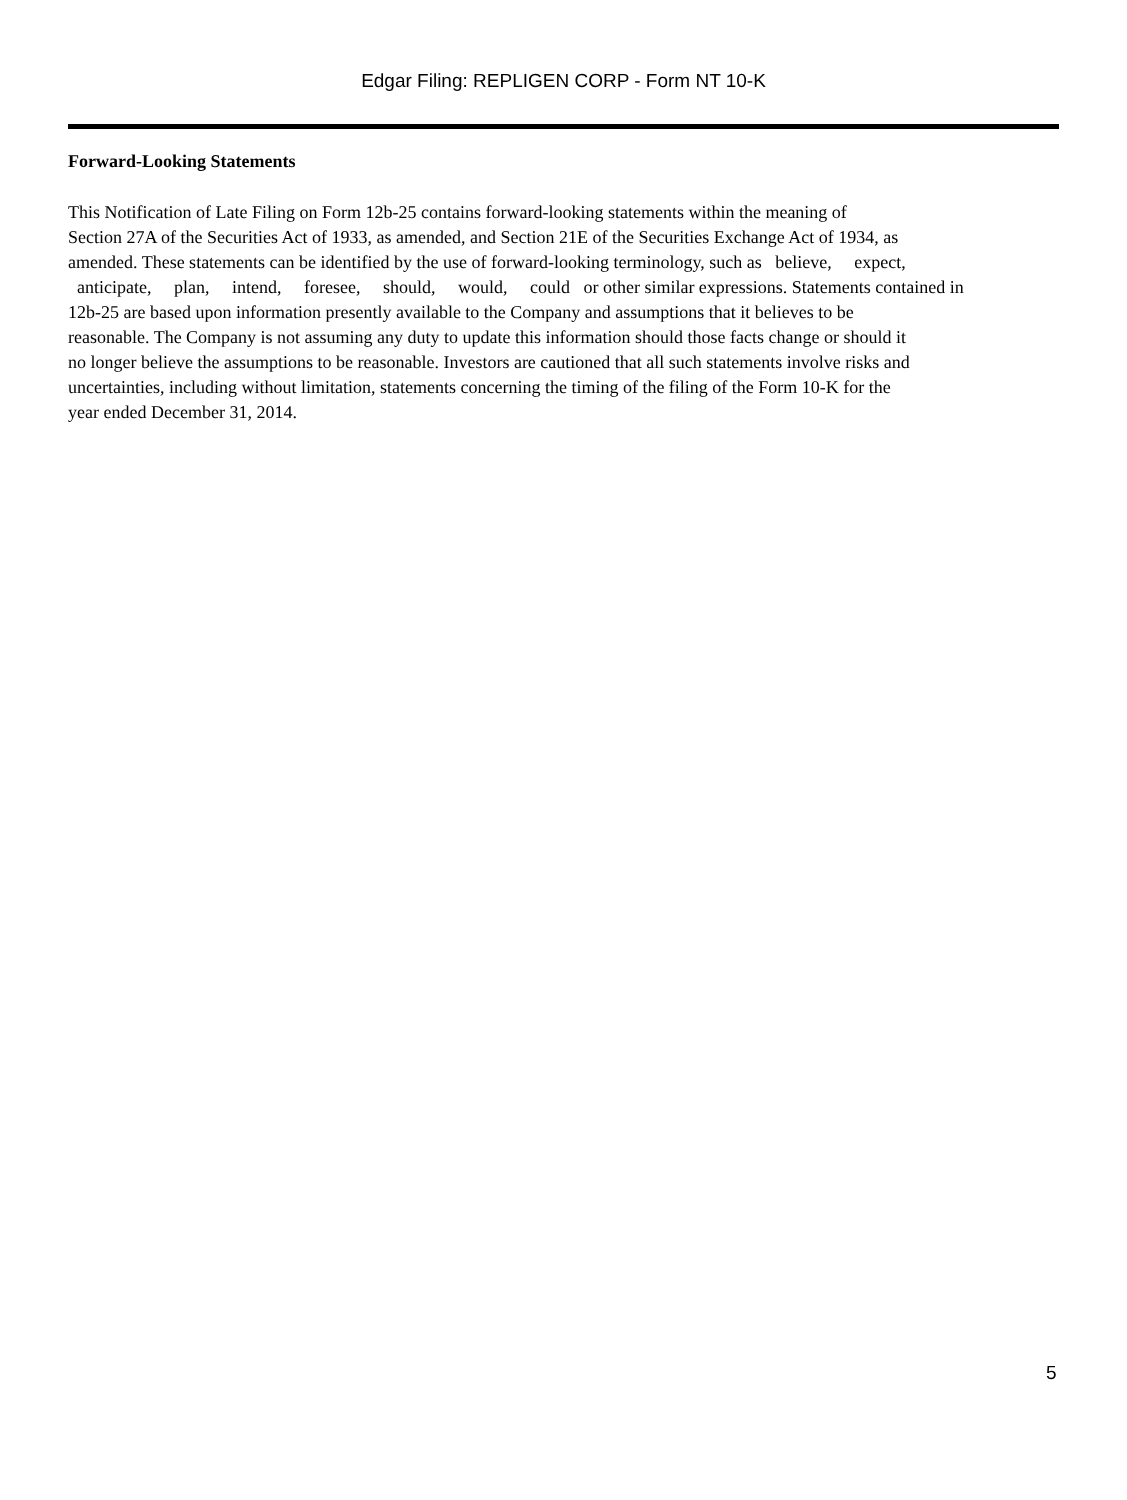Edgar Filing: REPLIGEN CORP - Form NT 10-K
Forward-Looking Statements
This Notification of Late Filing on Form 12b-25 contains forward-looking statements within the meaning of
Section 27A of the Securities Act of 1933, as amended, and Section 21E of the Securities Exchange Act of 1934, as
amended. These statements can be identified by the use of forward-looking terminology, such as believe, expect,
anticipate, plan, intend, foresee, should, would, could or other similar expressions. Statements contained in
12b-25 are based upon information presently available to the Company and assumptions that it believes to be
reasonable. The Company is not assuming any duty to update this information should those facts change or should it
no longer believe the assumptions to be reasonable. Investors are cautioned that all such statements involve risks and
uncertainties, including without limitation, statements concerning the timing of the filing of the Form 10-K for the
year ended December 31, 2014.
5